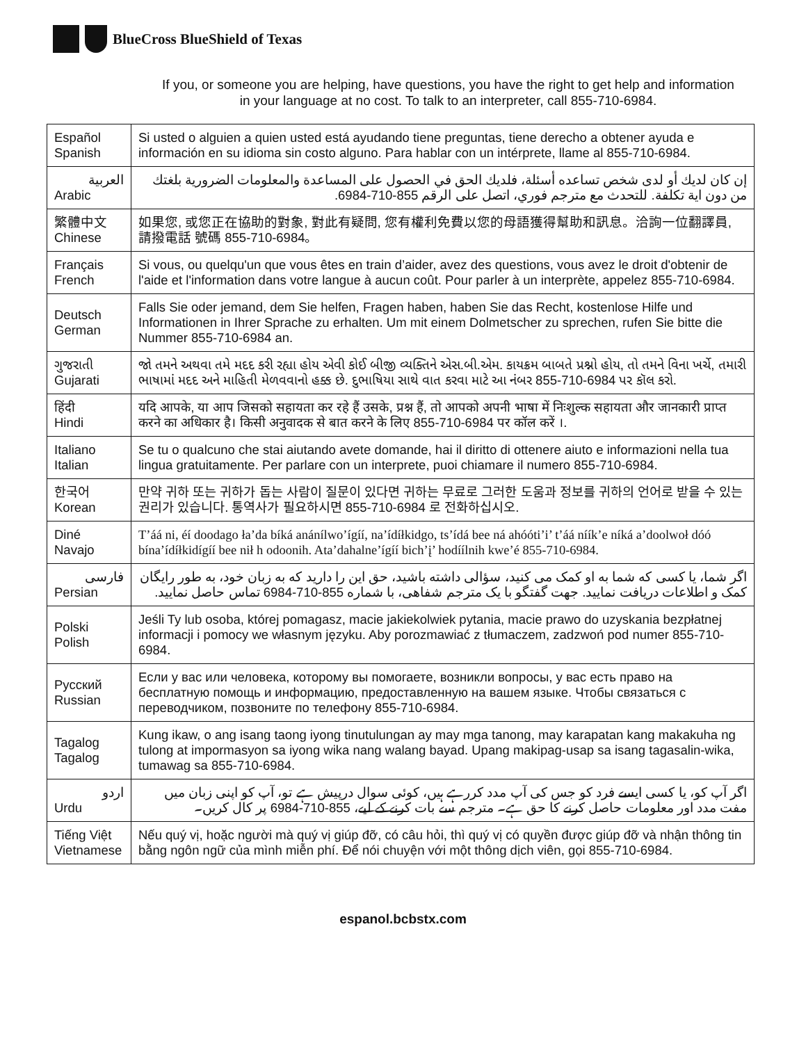BlueCross BlueShield of Texas
If you, or someone you are helping, have questions, you have the right to get help and information
in your language at no cost. To talk to an interpreter, call 855-710-6984.
| Español Spanish | Si usted o alguien a quien usted está ayudando tiene preguntas, tiene derecho a obtener ayuda e información en su idioma sin costo alguno. Para hablar con un intérprete, llame al 855-710-6984. |
| العربية Arabic | إن كان لديك أو لدى شخص تساعده أسئلة، فلديك الحق في الحصول على المساعدة والمعلومات الضرورية بلغتك من دون اية تكلفة. للتحدث مع مترجم فوري، اتصل على الرقم 855-710-6984. |
| 繁體中文 Chinese | 如果您, 或您正在協助的對象, 對此有疑問, 您有權利免費以您的母語獲得幫助和訊息。洽詢一位翻譯員, 請撥電話 號碼 855-710-6984。 |
| Français French | Si vous, ou quelqu'un que vous êtes en train d’aider, avez des questions, vous avez le droit d'obtenir de l'aide et l'information dans votre langue à aucun coût. Pour parler à un interprète, appelez 855-710-6984. |
| Deutsch German | Falls Sie oder jemand, dem Sie helfen, Fragen haben, haben Sie das Recht, kostenlose Hilfe und Informationen in Ihrer Sprache zu erhalten. Um mit einem Dolmetscher zu sprechen, rufen Sie bitte die Nummer 855-710-6984 an. |
| ગુજરાતી Gujarati | જો તમને અથવા તમે મદદ કરી રહ્યા હોય એવી કોઈ બીજી વ્યક્તિને એસ.બી.એમ. કાયક્રમ બાબતે પ્રશ્નો હોય, તો તમને વિના ખર્ચે, તમારી ભાષામાં મદદ અને માહિતી મેળવવાનો હક્ક છે. દુભાષિયા સાથે વાત કરવા માટે આ નંબર 855-710-6984 પર કૉલ કરો. |
| हिंदी Hindi | यदि आपके, या आप जिसको सहायता कर रहे हैं उसके, प्रश्न हैं, तो आपको अपनी भाषा में निःशुल्क सहायता और जानकारी प्राप्त करने का अधिकार है। किसी अनुवादक से बात करने के लिए 855-710-6984 पर कॉल करें ।. |
| Italiano Italian | Se tu o qualcuno che stai aiutando avete domande, hai il diritto di ottenere aiuto e informazioni nella tua lingua gratuitamente. Per parlare con un interprete, puoi chiamare il numero 855-710-6984. |
| 한국어 Korean | 만약 귀하 또는 귀하가 돕는 사람이 질문이 있다면 귀하는 무료로 그러한 도움과 정보를 귀하의 언어로 받을 수 있는 권리가 있습니다. 통역사가 필요하시면 855-710-6984 로 전화하십시오. |
| Diné Navajo | T’áá ni, éí doodago ła’da bíká anánílwo’ígíí, na’ídíłkidgo, ts’ídá bee ná ahóóti’i’ t’áá níík’e níká a’doolwoł dóó bína’ídíłkidígíí bee nił h odoonih. Ata’dahalne’ígíí bich’į’ hodíílnih kwe’é 855-710-6984. |
| فارسی Persian | اگر شما، یا کسی که شما به او کمک می کنید، سؤالی داشته باشید، حق این را دارید که به زبان خود، به طور رایگان کمک و اطلاعات دریافت نمایید. جهت گفتگو با یک مترجم شفاهی، با شماره 855-710-6984 تماس حاصل نمایید. |
| Polski Polish | Jeśli Ty lub osoba, której pomagasz, macie jakiekolwiek pytania, macie prawo do uzyskania bezpłatnej informacji i pomocy we własnym języku. Aby porozmawiać z tłumaczem, zadzwoń pod numer 855-710-6984. |
| Русский Russian | Если у вас или человека, которому вы помогаете, возникли вопросы, у вас есть право на бесплатную помощь и информацию, предоставленную на вашем языке. Чтобы связаться с переводчиком, позвоните по телефону 855-710-6984. |
| Tagalog Tagalog | Kung ikaw, o ang isang taong iyong tinutulungan ay may mga tanong, may karapatan kang makakuha ng tulong at impormasyon sa iyong wika nang walang bayad. Upang makipag-usap sa isang tagasalin-wika, tumawag sa 855-710-6984. |
| اردو Urdu | اگر آپ کو، یا کسی ایسے فرد کو جس کی آپ مدد کررہے ہیں، کوئی سوال درپیش ہے تو، آپ کو اپنی زبان میں مفت مدد اور معلومات حاصل کرنے کا حق ہے۔ مترجم سے بات کرنے کے لیے، 855-710-6984 پر کال کریں۔ |
| Tiếng Việt Vietnamese | Nếu quý vị, hoặc người mà quý vị giúp đỡ, có câu hỏi, thì quý vị có quyền được giúp đỡ và nhận thông tin bằng ngôn ngữ của mình miễn phí. Để nói chuyện với một thông dịch viên, gọi 855-710-6984. |
espanol.bcbstx.com